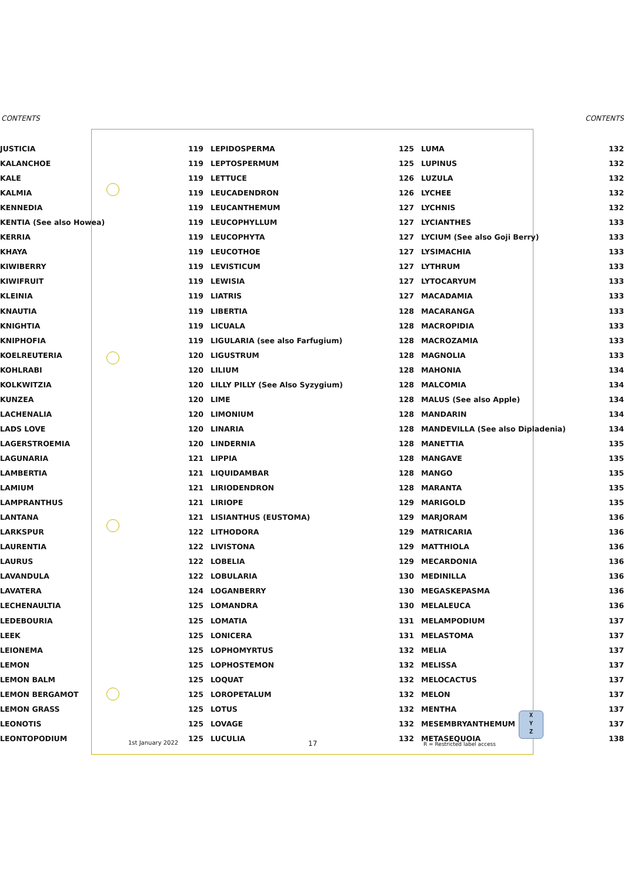CONTENTS CONTENTS
| JUSTICIA | 119 | | LEPIDOSPERMA | 125 | | LUMA | 132 |
| KALANCHOE | 119 | | LEPTOSPERMUM | 125 | | LUPINUS | 132 |
| KALE | 119 | | LETTUCE | 126 | | LUZULA | 132 |
| KALMIA | 119 | | LEUCADENDRON | 126 | | LYCHEE | 132 |
| KENNEDIA | 119 | | LEUCANTHEMUM | 127 | | LYCHNIS | 132 |
| KENTIA (See also Howea) | 119 | | LEUCOPHYLLUM | 127 | | LYCIANTHES | 133 |
| KERRIA | 119 | | LEUCOPHYTA | 127 | | LYCIUM (See also Goji Berry) | 133 |
| KHAYA | 119 | | LEUCOTHOE | 127 | | LYSIMACHIA | 133 |
| KIWIBERRY | 119 | | LEVISTICUM | 127 | | LYTHRUM | 133 |
| KIWIFRUIT | 119 | | LEWISIA | 127 | | LYTOCARYUM | 133 |
| KLEINIA | 119 | | LIATRIS | 127 | | MACADAMIA | 133 |
| KNAUTIA | 119 | | LIBERTIA | 128 | | MACARANGA | 133 |
| KNIGHTIA | 119 | | LICUALA | 128 | | MACROPIDIA | 133 |
| KNIPHOFIA | 119 | | LIGULARIA (see also Farfugium) | 128 | | MACROZAMIA | 133 |
| KOELREUTERIA | 120 | | LIGUSTRUM | 128 | | MAGNOLIA | 133 |
| KOHLRABI | 120 | | LILIUM | 128 | | MAHONIA | 134 |
| KOLKWITZIA | 120 | | LILLY PILLY (See Also Syzygium) | 128 | | MALCOMIA | 134 |
| KUNZEA | 120 | | LIME | 128 | | MALUS (See also Apple) | 134 |
| LACHENALIA | 120 | | LIMONIUM | 128 | | MANDARIN | 134 |
| LADS LOVE | 120 | | LINARIA | 128 | | MANDEVILLA (See also Dipladenia) | 134 |
| LAGERSTROEMIA | 120 | | LINDERNIA | 128 | | MANETTIA | 135 |
| LAGUNARIA | 121 | | LIPPIA | 128 | | MANGAVE | 135 |
| LAMBERTIA | 121 | | LIQUIDAMBAR | 128 | | MANGO | 135 |
| LAMIUM | 121 | | LIRIODENDRON | 128 | | MARANTA | 135 |
| LAMPRANTHUS | 121 | | LIRIOPE | 129 | | MARIGOLD | 135 |
| LANTANA | 121 | | LISIANTHUS (EUSTOMA) | 129 | | MARJORAM | 136 |
| LARKSPUR | 122 | | LITHODORA | 129 | | MATRICARIA | 136 |
| LAURENTIA | 122 | | LIVISTONA | 129 | | MATTHIOLA | 136 |
| LAURUS | 122 | | LOBELIA | 129 | | MECARDONIA | 136 |
| LAVANDULA | 122 | | LOBULARIA | 130 | | MEDINILLA | 136 |
| LAVATERA | 124 | | LOGANBERRY | 130 | | MEGASKEPASMA | 136 |
| LECHENAULTIA | 125 | | LOMANDRA | 130 | | MELALEUCA | 136 |
| LEDEBOURIA | 125 | | LOMATIA | 131 | | MELAMPODIUM | 137 |
| LEEK | 125 | | LONICERA | 131 | | MELASTOMA | 137 |
| LEIONEMA | 125 | | LOPHOMYRTUS | 132 | | MELIA | 137 |
| LEMON | 125 | | LOPHOSTEMON | 132 | | MELISSA | 137 |
| LEMON BALM | 125 | | LOQUAT | 132 | | MELOCACTUS | 137 |
| LEMON BERGAMOT | 125 | | LOROPETALUM | 132 | | MELON | 137 |
| LEMON GRASS | 125 | | LOTUS | 132 | | MENTHA | 137 |
| LEONOTIS | 125 | | LOVAGE | 132 | | MESEMBRYANTHEMUM | 137 |
| LEONTOPODIUM | 125 | | LUCULIA | 132 | | METASEQUOIA | 138 |
X
Y
Z
1st January 2022 17 R = Restricted label access